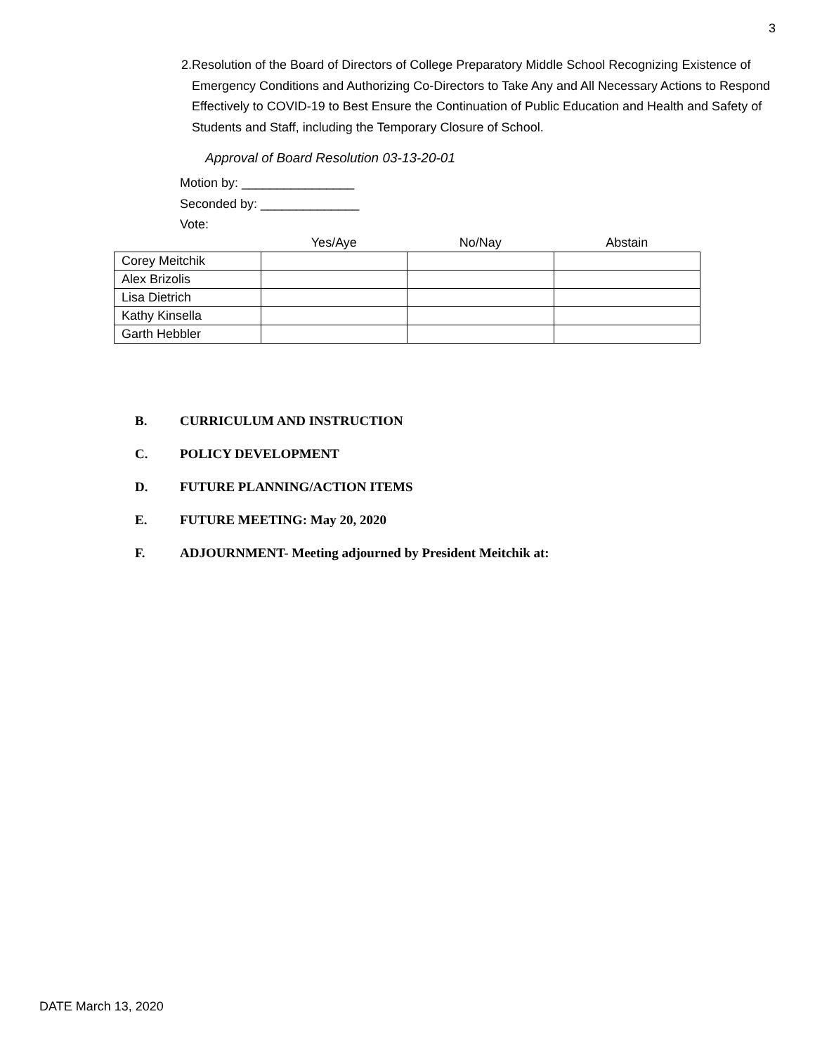3
2. Resolution of the Board of Directors of College Preparatory Middle School Recognizing Existence of Emergency Conditions and Authorizing Co-Directors to Take Any and All Necessary Actions to Respond Effectively to COVID-19 to Best Ensure the Continuation of Public Education and Health and Safety of Students and Staff, including the Temporary Closure of School.
Approval of Board Resolution 03-13-20-01
Motion by: ________________
Seconded by: ______________
Vote:
| | Yes/Aye | No/Nay | Abstain |
| --- | --- | --- | --- |
| Corey Meitchik | | | |
| Alex Brizolis | | | |
| Lisa Dietrich | | | |
| Kathy Kinsella | | | |
| Garth Hebbler | | | |
B. CURRICULUM AND INSTRUCTION
C. POLICY DEVELOPMENT
D. FUTURE PLANNING/ACTION ITEMS
E. FUTURE MEETING: May 20, 2020
F. ADJOURNMENT- Meeting adjourned by President Meitchik at:
DATE March 13, 2020